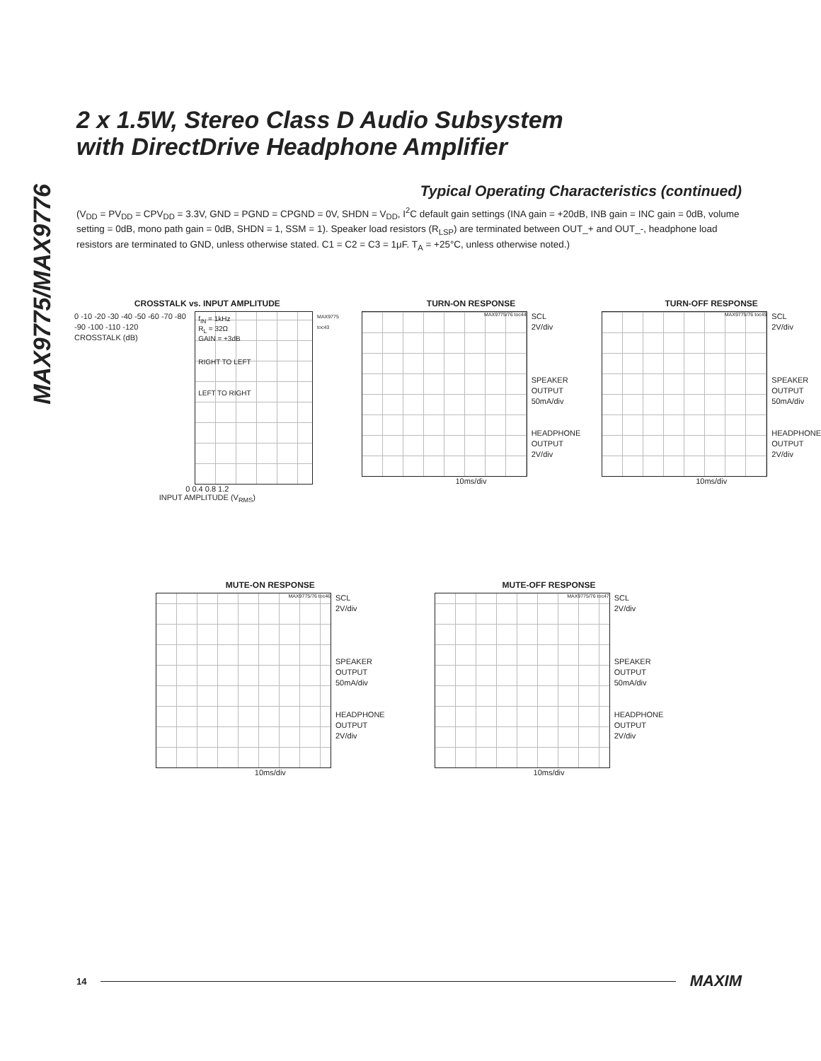MAX9775/MAX9776
2 x 1.5W, Stereo Class D Audio Subsystem
with DirectDrive Headphone Amplifier
Typical Operating Characteristics (continued)
(V<sub>DD</sub> = PV<sub>DD</sub> = CPV<sub>DD</sub> = 3.3V, GND = PGND = CPGND = 0V, SHDN = V<sub>DD</sub>, I<sup>2</sup>C default gain settings (INA gain = +20dB, INB gain = INC gain = 0dB, volume setting = 0dB, mono path gain = 0dB, SHDN = 1, SSM = 1). Speaker load resistors (R<sub>LSP</sub>) are terminated between OUT_+ and OUT_-, headphone load resistors are terminated to GND, unless otherwise stated. C1 = C2 = C3 = 1μF. T<sub>A</sub> = +25°C, unless otherwise noted.)
CROSSTALK vs. INPUT AMPLITUDE
0 -10 -20 -30 -40 -50 -60 -70 -80 -90 -100 -110 -120
CROSSTALK (dB)
f<sub>IN</sub> = 1kHz
R<sub>L</sub> = 32Ω
GAIN = +3dB
RIGHT TO LEFT
LEFT TO RIGHT
MAX9775 toc43
0 0.4 0.8 1.2
INPUT AMPLITUDE (V<sub>RMS</sub>)
TURN-ON RESPONSE
MAX9775/76 toc44
SCL
2V/div
SPEAKER
OUTPUT
50mA/div
HEADPHONE
OUTPUT
2V/div
10ms/div
TURN-OFF RESPONSE
MAX9775/76 toc45
SCL
2V/div
SPEAKER
OUTPUT
50mA/div
HEADPHONE
OUTPUT
2V/div
10ms/div
MUTE-ON RESPONSE
MAX9775/76 toc46
SCL
2V/div
SPEAKER
OUTPUT
50mA/div
HEADPHONE
OUTPUT
2V/div
10ms/div
MUTE-OFF RESPONSE
MAX9775/76 toc47
SCL
2V/div
SPEAKER
OUTPUT
50mA/div
HEADPHONE
OUTPUT
2V/div
10ms/div
14 MAXIM